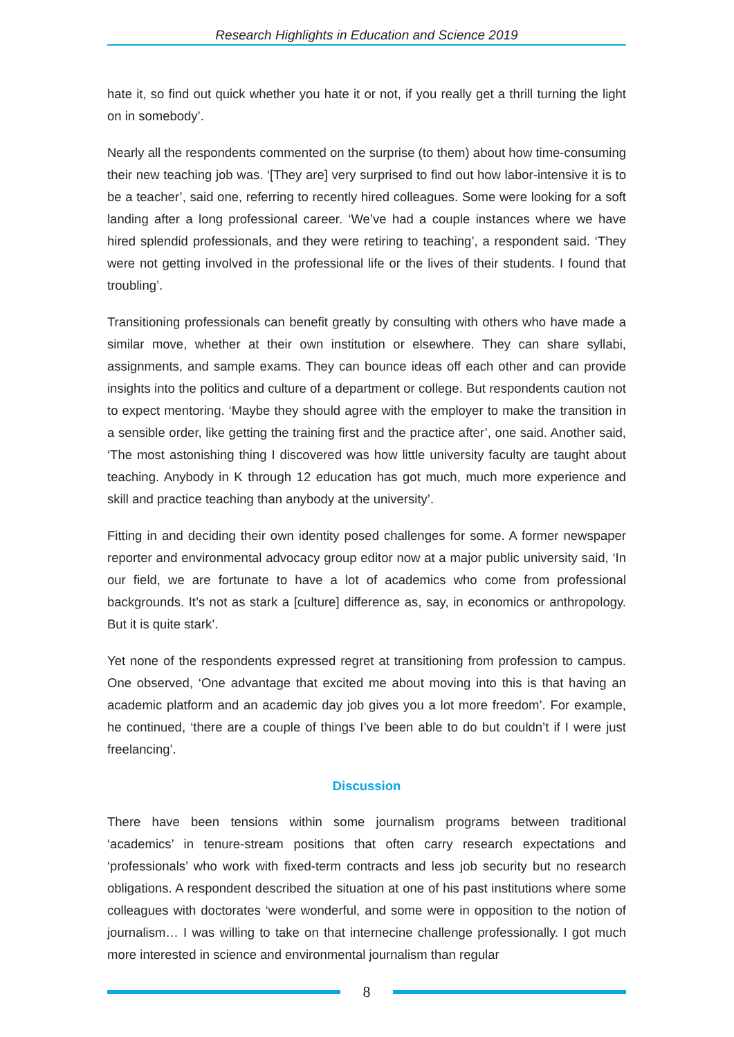Research Highlights in Education and Science 2019
hate it, so find out quick whether you hate it or not, if you really get a thrill turning the light on in somebody’.
Nearly all the respondents commented on the surprise (to them) about how time-consuming their new teaching job was. ‘[They are] very surprised to find out how labor-intensive it is to be a teacher’, said one, referring to recently hired colleagues. Some were looking for a soft landing after a long professional career. ‘We’ve had a couple instances where we have hired splendid professionals, and they were retiring to teaching’, a respondent said. ‘They were not getting involved in the professional life or the lives of their students. I found that troubling’.
Transitioning professionals can benefit greatly by consulting with others who have made a similar move, whether at their own institution or elsewhere. They can share syllabi, assignments, and sample exams. They can bounce ideas off each other and can provide insights into the politics and culture of a department or college. But respondents caution not to expect mentoring. ‘Maybe they should agree with the employer to make the transition in a sensible order, like getting the training first and the practice after’, one said. Another said, ‘The most astonishing thing I discovered was how little university faculty are taught about teaching. Anybody in K through 12 education has got much, much more experience and skill and practice teaching than anybody at the university’.
Fitting in and deciding their own identity posed challenges for some. A former newspaper reporter and environmental advocacy group editor now at a major public university said, ‘In our field, we are fortunate to have a lot of academics who come from professional backgrounds. It’s not as stark a [culture] difference as, say, in economics or anthropology. But it is quite stark’.
Yet none of the respondents expressed regret at transitioning from profession to campus. One observed, ‘One advantage that excited me about moving into this is that having an academic platform and an academic day job gives you a lot more freedom’. For example, he continued, ‘there are a couple of things I’ve been able to do but couldn’t if I were just freelancing’.
Discussion
There have been tensions within some journalism programs between traditional ‘academics’ in tenure-stream positions that often carry research expectations and ‘professionals’ who work with fixed-term contracts and less job security but no research obligations. A respondent described the situation at one of his past institutions where some colleagues with doctorates ‘were wonderful, and some were in opposition to the notion of journalism… I was willing to take on that internecine challenge professionally. I got much more interested in science and environmental journalism than regular
8